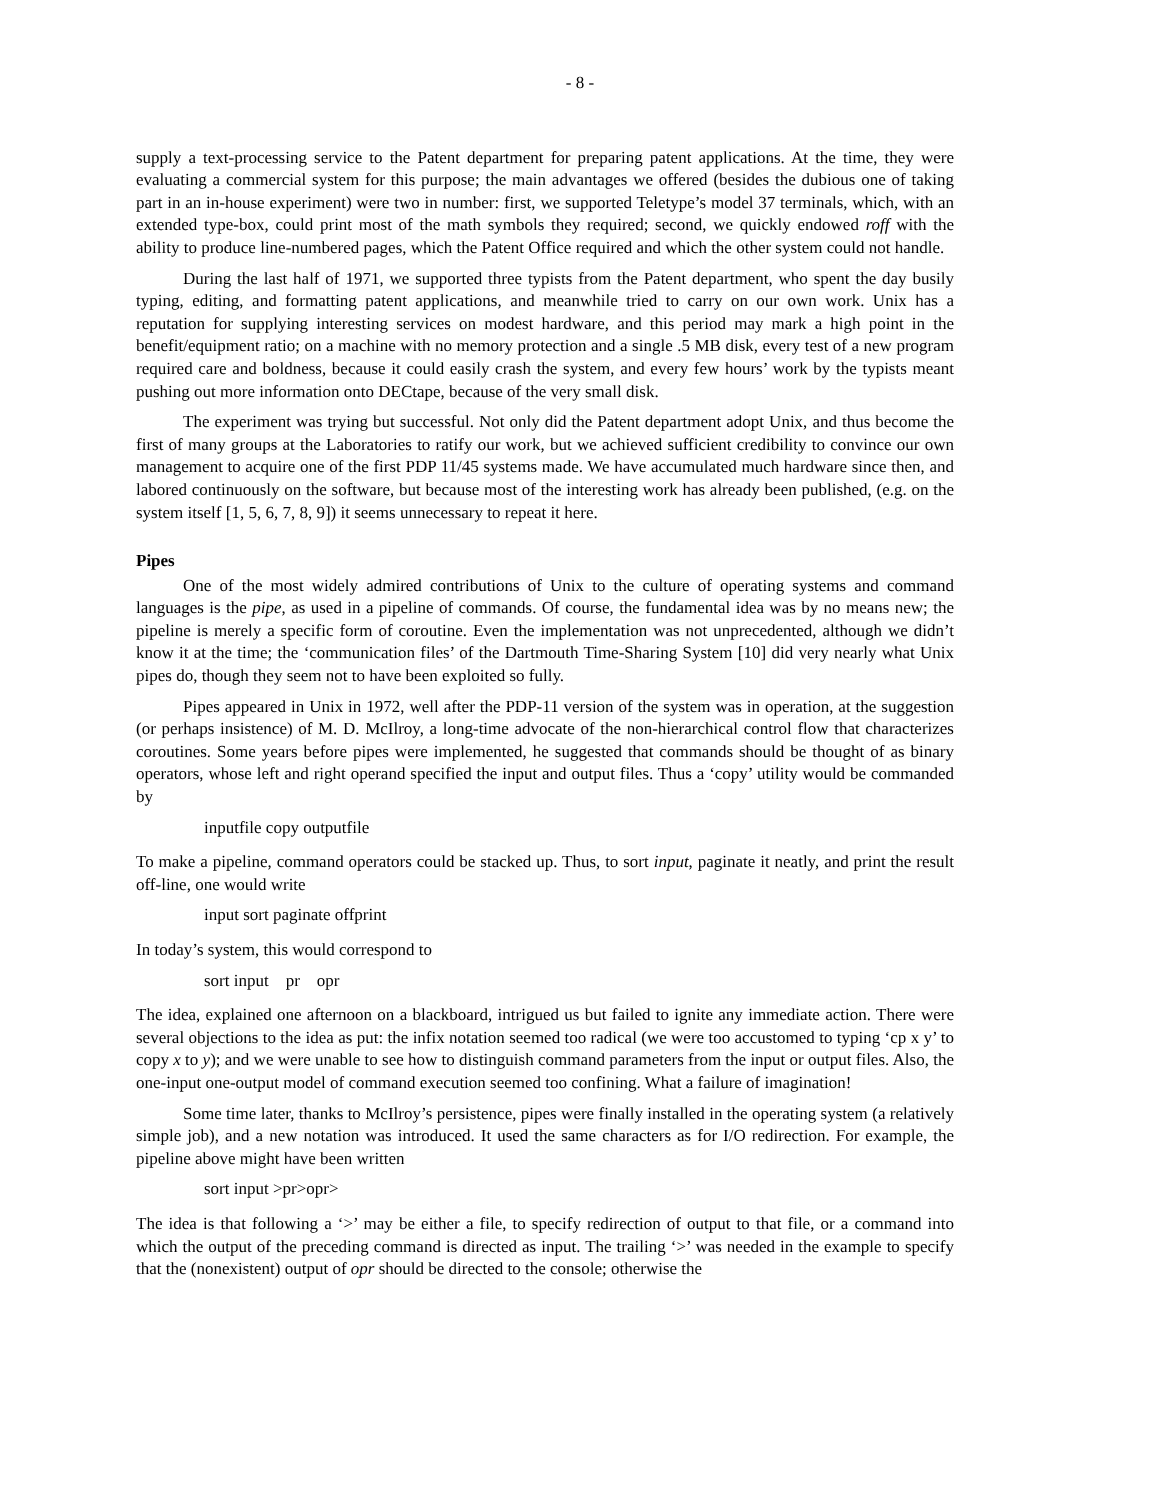- 8 -
supply a text-processing service to the Patent department for preparing patent applications. At the time, they were evaluating a commercial system for this purpose; the main advantages we offered (besides the dubious one of taking part in an in-house experiment) were two in number: first, we supported Teletype’s model 37 terminals, which, with an extended type-box, could print most of the math symbols they required; second, we quickly endowed roff with the ability to produce line-numbered pages, which the Patent Office required and which the other system could not handle.
During the last half of 1971, we supported three typists from the Patent department, who spent the day busily typing, editing, and formatting patent applications, and meanwhile tried to carry on our own work. Unix has a reputation for supplying interesting services on modest hardware, and this period may mark a high point in the benefit/equipment ratio; on a machine with no memory protection and a single .5 MB disk, every test of a new program required care and boldness, because it could easily crash the system, and every few hours’ work by the typists meant pushing out more information onto DECtape, because of the very small disk.
The experiment was trying but successful. Not only did the Patent department adopt Unix, and thus become the first of many groups at the Laboratories to ratify our work, but we achieved sufficient credibility to convince our own management to acquire one of the first PDP 11/45 systems made. We have accumulated much hardware since then, and labored continuously on the software, but because most of the interesting work has already been published, (e.g. on the system itself [1, 5, 6, 7, 8, 9]) it seems unnecessary to repeat it here.
Pipes
One of the most widely admired contributions of Unix to the culture of operating systems and command languages is the pipe, as used in a pipeline of commands. Of course, the fundamental idea was by no means new; the pipeline is merely a specific form of coroutine. Even the implementation was not unprecedented, although we didn’t know it at the time; the ‘communication files’ of the Dartmouth Time-Sharing System [10] did very nearly what Unix pipes do, though they seem not to have been exploited so fully.
Pipes appeared in Unix in 1972, well after the PDP-11 version of the system was in operation, at the suggestion (or perhaps insistence) of M. D. McIlroy, a long-time advocate of the non-hierarchical control flow that characterizes coroutines. Some years before pipes were implemented, he suggested that commands should be thought of as binary operators, whose left and right operand specified the input and output files. Thus a ‘copy’ utility would be commanded by
inputfile copy outputfile
To make a pipeline, command operators could be stacked up. Thus, to sort input, paginate it neatly, and print the result off-line, one would write
input sort paginate offprint
In today’s system, this would correspond to
sort input pr opr
The idea, explained one afternoon on a blackboard, intrigued us but failed to ignite any immediate action. There were several objections to the idea as put: the infix notation seemed too radical (we were too accustomed to typing ‘cp x y’ to copy x to y); and we were unable to see how to distinguish command parameters from the input or output files. Also, the one-input one-output model of command execution seemed too confining. What a failure of imagination!
Some time later, thanks to McIlroy’s persistence, pipes were finally installed in the operating system (a relatively simple job), and a new notation was introduced. It used the same characters as for I/O redirection. For example, the pipeline above might have been written
sort input >pr>opr>
The idea is that following a ‘>’ may be either a file, to specify redirection of output to that file, or a command into which the output of the preceding command is directed as input. The trailing ‘>’ was needed in the example to specify that the (nonexistent) output of opr should be directed to the console; otherwise the